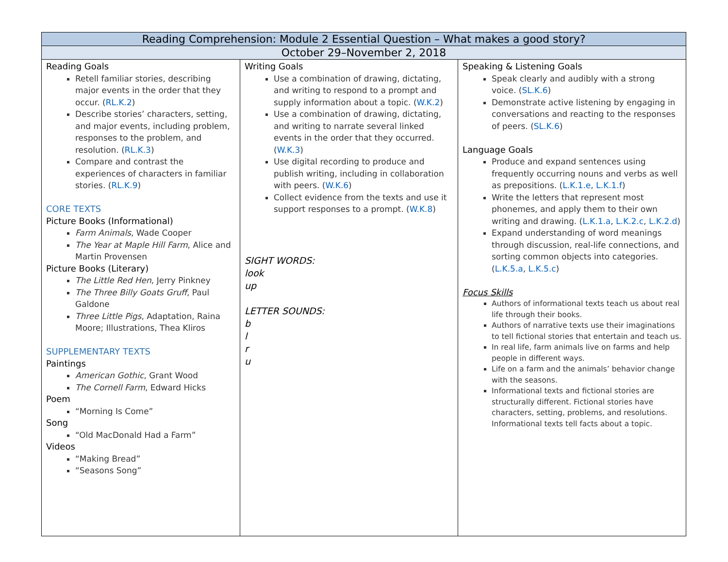| Reading Comprehension: Module 2 Essential Question – What makes a good story? | | |
| --- | --- | --- |
| October 29–November 2, 2018 | | |
| Reading Goals Retell familiar stories, describing major events in the order that they occur. ( RL.K.2 ) Describe stories’ characters, setting, and major events, including problem, responses to the problem, and resolution. ( RL.K.3 ) Compare and contrast the experiences of characters in familiar stories. ( RL.K.9 ) CORE TEXTS Picture Books (Informational) Farm Animals , Wade Cooper The Year at Maple Hill Farm , Alice and Martin Provensen Picture Books (Literary) The Little Red Hen , Jerry Pinkney The Three Billy Goats Gruff , Paul Galdone Three Little Pigs , Adaptation, Raina Moore; Illustrations, Thea Kliros SUPPLEMENTARY TEXTS Paintings American Gothic , Grant Wood The Cornell Farm , Edward Hicks Poem “Morning Is Come” Song “Old MacDonald Had a Farm” Videos “Making Bread” “Seasons Song” | Writing Goals Use a combination of drawing, dictating, and writing to respond to a prompt and supply information about a topic. ( W.K.2 ) Use a combination of drawing, dictating, and writing to narrate several linked events in the order that they occurred. ( W.K.3 ) Use digital recording to produce and publish writing, including in collaboration with peers. ( W.K.6 ) Collect evidence from the texts and use it support responses to a prompt. ( W.K.8 ) SIGHT WORDS: look up LETTER SOUNDS: b l r u | Speaking & Listening Goals Speak clearly and audibly with a strong voice. ( SL.K.6 ) Demonstrate active listening by engaging in conversations and reacting to the responses of peers. ( SL.K.6 ) Language Goals Produce and expand sentences using frequently occurring nouns and verbs as well as prepositions. ( L.K.1.e , L.K.1.f ) Write the letters that represent most phonemes, and apply them to their own writing and drawing. ( L.K.1.a , L.K.2.c , L.K.2.d ) Expand understanding of word meanings through discussion, real-life connections, and sorting common objects into categories. ( L.K.5.a , L.K.5.c ) Focus Skills Authors of informational texts teach us about real life through their books. Authors of narrative texts use their imaginations to tell fictional stories that entertain and teach us. In real life, farm animals live on farms and help people in different ways. Life on a farm and the animals’ behavior change with the seasons. Informational texts and fictional stories are structurally different. Fictional stories have characters, setting, problems, and resolutions. Informational texts tell facts about a topic. |